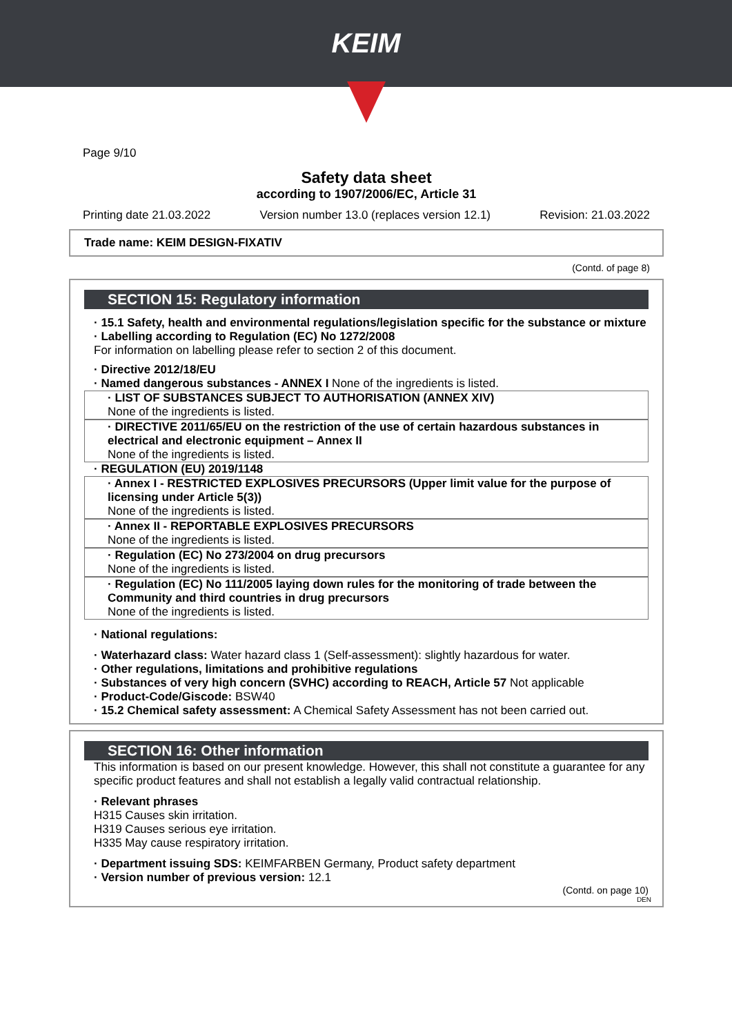KEIM
Page 9/10
Safety data sheet
according to 1907/2006/EC, Article 31
Printing date 21.03.2022 Version number 13.0 (replaces version 12.1) Revision: 21.03.2022
Trade name: KEIM DESIGN-FIXATIV
(Contd. of page 8)
SECTION 15: Regulatory information
· 15.1 Safety, health and environmental regulations/legislation specific for the substance or mixture
· Labelling according to Regulation (EC) No 1272/2008
For information on labelling please refer to section 2 of this document.
· Directive 2012/18/EU
· Named dangerous substances - ANNEX I None of the ingredients is listed.
· LIST OF SUBSTANCES SUBJECT TO AUTHORISATION (ANNEX XIV)
None of the ingredients is listed.
· DIRECTIVE 2011/65/EU on the restriction of the use of certain hazardous substances in electrical and electronic equipment – Annex II
None of the ingredients is listed.
· REGULATION (EU) 2019/1148
· Annex I - RESTRICTED EXPLOSIVES PRECURSORS (Upper limit value for the purpose of licensing under Article 5(3))
None of the ingredients is listed.
· Annex II - REPORTABLE EXPLOSIVES PRECURSORS
None of the ingredients is listed.
· Regulation (EC) No 273/2004 on drug precursors
None of the ingredients is listed.
· Regulation (EC) No 111/2005 laying down rules for the monitoring of trade between the Community and third countries in drug precursors
None of the ingredients is listed.
· National regulations:
· Waterhazard class: Water hazard class 1 (Self-assessment): slightly hazardous for water.
· Other regulations, limitations and prohibitive regulations
· Substances of very high concern (SVHC) according to REACH, Article 57 Not applicable
· Product-Code/Giscode: BSW40
· 15.2 Chemical safety assessment: A Chemical Safety Assessment has not been carried out.
SECTION 16: Other information
This information is based on our present knowledge. However, this shall not constitute a guarantee for any specific product features and shall not establish a legally valid contractual relationship.
· Relevant phrases
H315 Causes skin irritation.
H319 Causes serious eye irritation.
H335 May cause respiratory irritation.
· Department issuing SDS: KEIMFARBEN Germany, Product safety department
· Version number of previous version: 12.1
(Contd. on page 10)
DEN